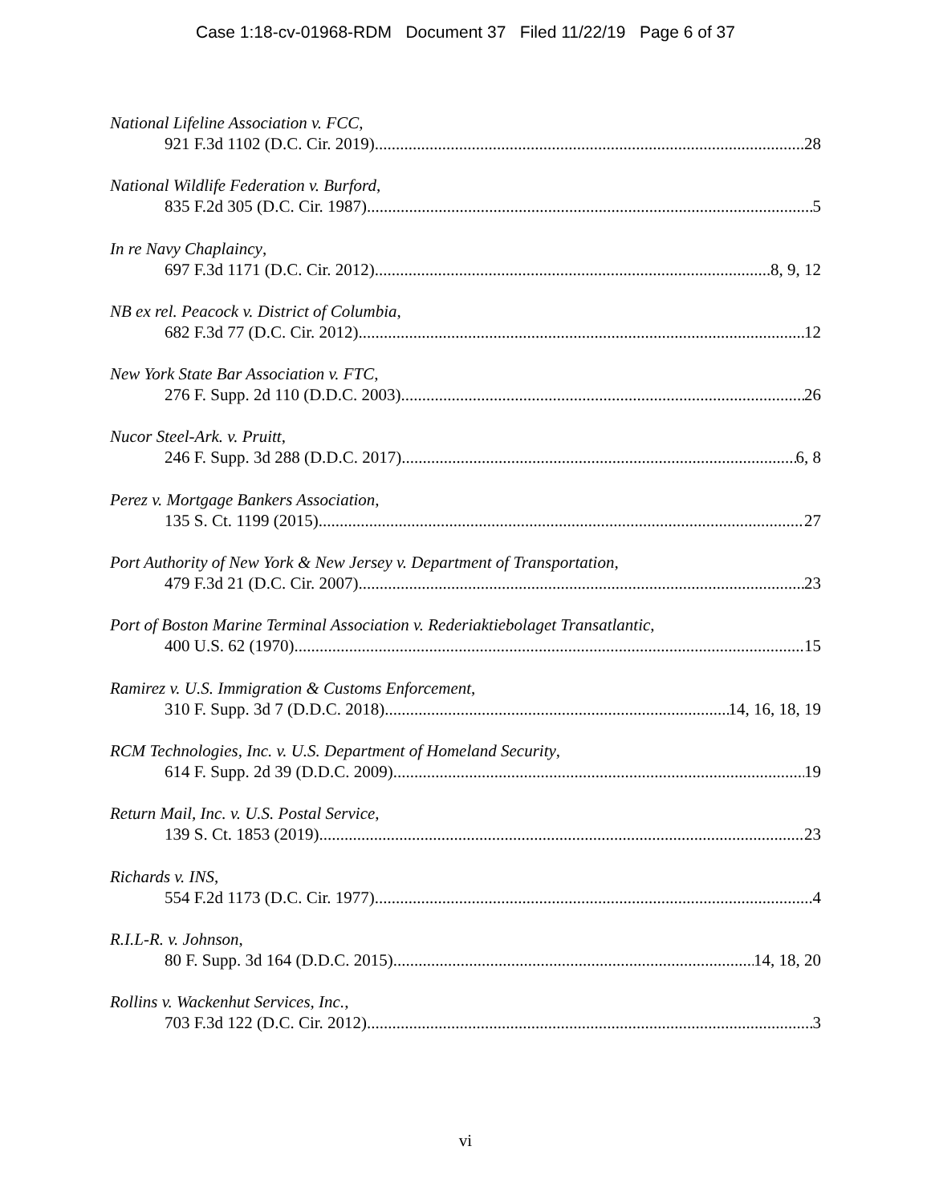Case 1:18-cv-01968-RDM Document 37 Filed 11/22/19 Page 6 of 37
National Lifeline Association v. FCC,
921 F.3d 1102 (D.C. Cir. 2019) 28
National Wildlife Federation v. Burford,
835 F.2d 305 (D.C. Cir. 1987) 5
In re Navy Chaplaincy,
697 F.3d 1171 (D.C. Cir. 2012) 8, 9, 12
NB ex rel. Peacock v. District of Columbia,
682 F.3d 77 (D.C. Cir. 2012) 12
New York State Bar Association v. FTC,
276 F. Supp. 2d 110 (D.D.C. 2003) 26
Nucor Steel-Ark. v. Pruitt,
246 F. Supp. 3d 288 (D.D.C. 2017) 6, 8
Perez v. Mortgage Bankers Association,
135 S. Ct. 1199 (2015) 27
Port Authority of New York & New Jersey v. Department of Transportation,
479 F.3d 21 (D.C. Cir. 2007) 23
Port of Boston Marine Terminal Association v. Rederiaktiebolaget Transatlantic,
400 U.S. 62 (1970) 15
Ramirez v. U.S. Immigration & Customs Enforcement,
310 F. Supp. 3d 7 (D.D.C. 2018) 14, 16, 18, 19
RCM Technologies, Inc. v. U.S. Department of Homeland Security,
614 F. Supp. 2d 39 (D.D.C. 2009) 19
Return Mail, Inc. v. U.S. Postal Service,
139 S. Ct. 1853 (2019) 23
Richards v. INS,
554 F.2d 1173 (D.C. Cir. 1977) 4
R.I.L-R. v. Johnson,
80 F. Supp. 3d 164 (D.D.C. 2015) 14, 18, 20
Rollins v. Wackenhut Services, Inc.,
703 F.3d 122 (D.C. Cir. 2012) 3
vi